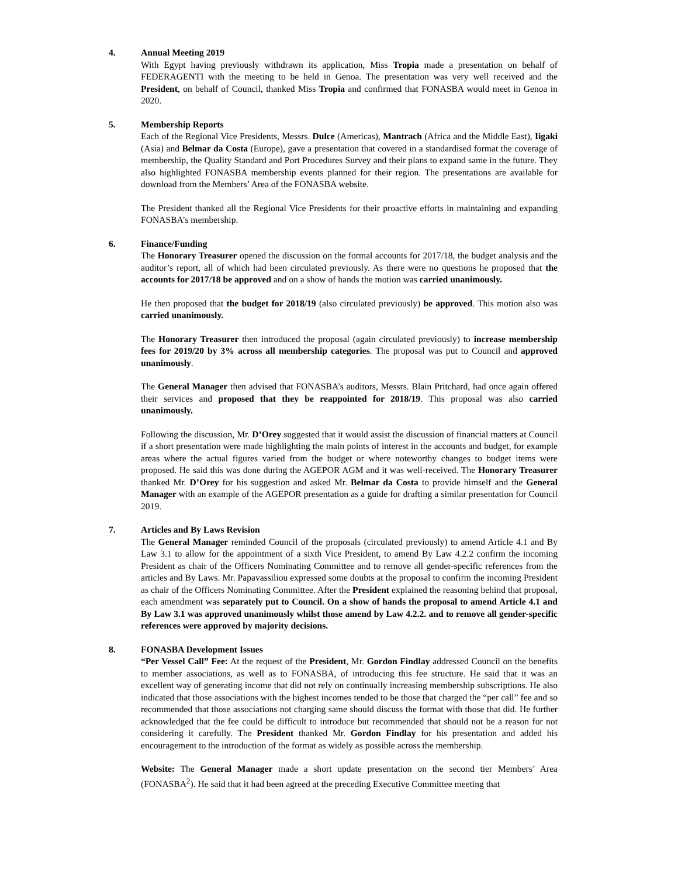4. Annual Meeting 2019
With Egypt having previously withdrawn its application, Miss Tropia made a presentation on behalf of FEDERAGENTI with the meeting to be held in Genoa. The presentation was very well received and the President, on behalf of Council, thanked Miss Tropia and confirmed that FONASBA would meet in Genoa in 2020.
5. Membership Reports
Each of the Regional Vice Presidents, Messrs. Dulce (Americas), Mantrach (Africa and the Middle East), Iigaki (Asia) and Belmar da Costa (Europe), gave a presentation that covered in a standardised format the coverage of membership, the Quality Standard and Port Procedures Survey and their plans to expand same in the future. They also highlighted FONASBA membership events planned for their region. The presentations are available for download from the Members’ Area of the FONASBA website.
The President thanked all the Regional Vice Presidents for their proactive efforts in maintaining and expanding FONASBA’s membership.
6. Finance/Funding
The Honorary Treasurer opened the discussion on the formal accounts for 2017/18, the budget analysis and the auditor’s report, all of which had been circulated previously. As there were no questions he proposed that the accounts for 2017/18 be approved and on a show of hands the motion was carried unanimously.
He then proposed that the budget for 2018/19 (also circulated previously) be approved. This motion also was carried unanimously.
The Honorary Treasurer then introduced the proposal (again circulated previously) to increase membership fees for 2019/20 by 3% across all membership categories. The proposal was put to Council and approved unanimously.
The General Manager then advised that FONASBA’s auditors, Messrs. Blain Pritchard, had once again offered their services and proposed that they be reappointed for 2018/19. This proposal was also carried unanimously.
Following the discussion, Mr. D’Orey suggested that it would assist the discussion of financial matters at Council if a short presentation were made highlighting the main points of interest in the accounts and budget, for example areas where the actual figures varied from the budget or where noteworthy changes to budget items were proposed. He said this was done during the AGEPOR AGM and it was well-received. The Honorary Treasurer thanked Mr. D’Orey for his suggestion and asked Mr. Belmar da Costa to provide himself and the General Manager with an example of the AGEPOR presentation as a guide for drafting a similar presentation for Council 2019.
7. Articles and By Laws Revision
The General Manager reminded Council of the proposals (circulated previously) to amend Article 4.1 and By Law 3.1 to allow for the appointment of a sixth Vice President, to amend By Law 4.2.2 confirm the incoming President as chair of the Officers Nominating Committee and to remove all gender-specific references from the articles and By Laws. Mr. Papavassiliou expressed some doubts at the proposal to confirm the incoming President as chair of the Officers Nominating Committee. After the President explained the reasoning behind that proposal, each amendment was separately put to Council. On a show of hands the proposal to amend Article 4.1 and By Law 3.1 was approved unanimously whilst those amend by Law 4.2.2. and to remove all gender-specific references were approved by majority decisions.
8. FONASBA Development Issues
“Per Vessel Call” Fee: At the request of the President, Mr. Gordon Findlay addressed Council on the benefits to member associations, as well as to FONASBA, of introducing this fee structure. He said that it was an excellent way of generating income that did not rely on continually increasing membership subscriptions. He also indicated that those associations with the highest incomes tended to be those that charged the “per call” fee and so recommended that those associations not charging same should discuss the format with those that did. He further acknowledged that the fee could be difficult to introduce but recommended that should not be a reason for not considering it carefully. The President thanked Mr. Gordon Findlay for his presentation and added his encouragement to the introduction of the format as widely as possible across the membership.
Website: The General Manager made a short update presentation on the second tier Members’ Area (FONASBA<sup>2</sup>). He said that it had been agreed at the preceding Executive Committee meeting that